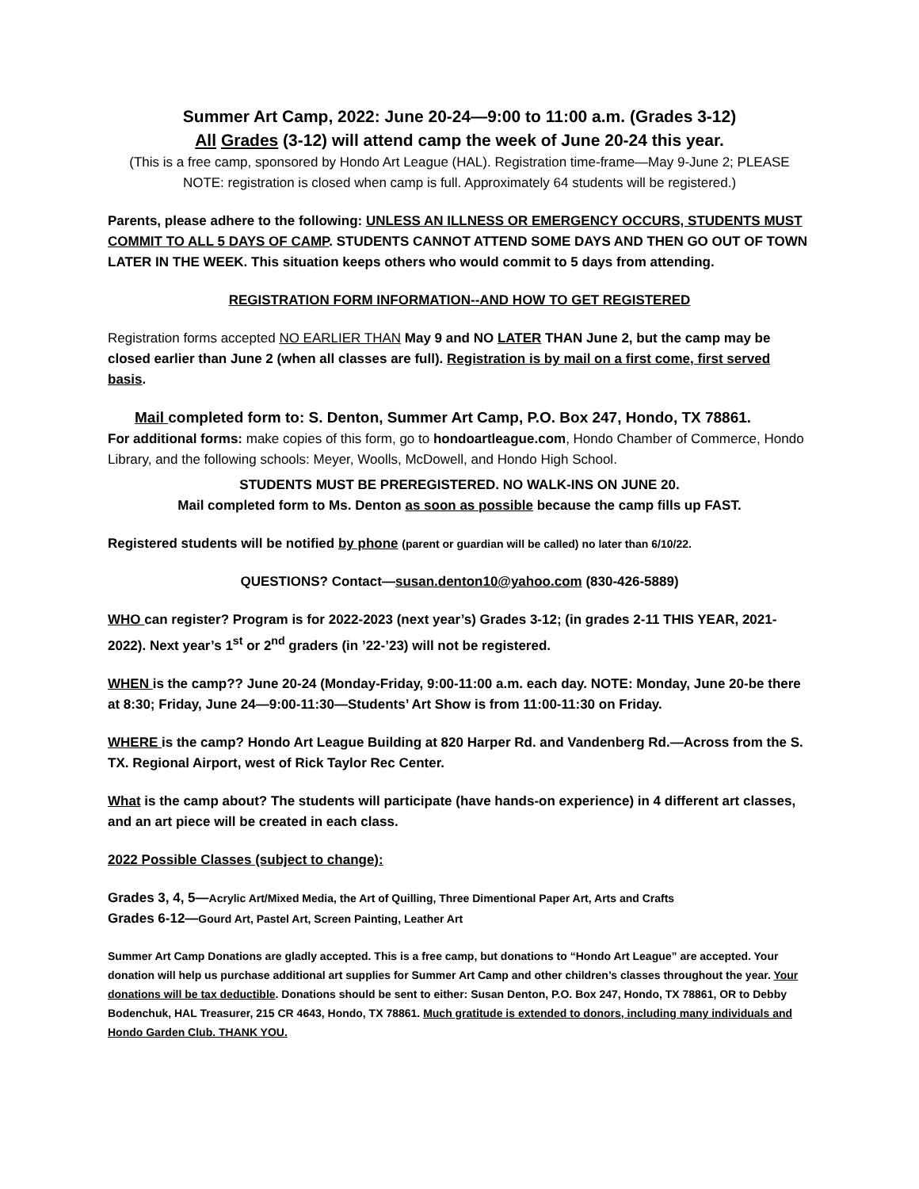Summer Art Camp, 2022: June 20-24—9:00 to 11:00 a.m. (Grades 3-12)
All Grades (3-12) will attend camp the week of June 20-24 this year.
(This is a free camp, sponsored by Hondo Art League (HAL). Registration time-frame—May 9-June 2; PLEASE NOTE: registration is closed when camp is full. Approximately 64 students will be registered.)
Parents, please adhere to the following: UNLESS AN ILLNESS OR EMERGENCY OCCURS, STUDENTS MUST COMMIT TO ALL 5 DAYS OF CAMP. STUDENTS CANNOT ATTEND SOME DAYS AND THEN GO OUT OF TOWN LATER IN THE WEEK. This situation keeps others who would commit to 5 days from attending.
REGISTRATION FORM INFORMATION--AND HOW TO GET REGISTERED
Registration forms accepted NO EARLIER THAN May 9 and NO LATER THAN June 2, but the camp may be closed earlier than June 2 (when all classes are full). Registration is by mail on a first come, first served basis.
Mail completed form to: S. Denton, Summer Art Camp, P.O. Box 247, Hondo, TX 78861.
For additional forms: make copies of this form, go to hondoartleague.com, Hondo Chamber of Commerce, Hondo Library, and the following schools: Meyer, Woolls, McDowell, and Hondo High School.
STUDENTS MUST BE PREREGISTERED. NO WALK-INS ON JUNE 20.
Mail completed form to Ms. Denton as soon as possible because the camp fills up FAST.
Registered students will be notified by phone (parent or guardian will be called) no later than 6/10/22.
QUESTIONS? Contact—susan.denton10@yahoo.com (830-426-5889)
WHO can register? Program is for 2022-2023 (next year’s) Grades 3-12; (in grades 2-11 THIS YEAR, 2021-2022). Next year’s 1<sup>st</sup> or 2<sup>nd</sup> graders (in ’22-’23) will not be registered.
WHEN is the camp?? June 20-24 (Monday-Friday, 9:00-11:00 a.m. each day. NOTE: Monday, June 20-be there at 8:30; Friday, June 24—9:00-11:30—Students’ Art Show is from 11:00-11:30 on Friday.
WHERE is the camp? Hondo Art League Building at 820 Harper Rd. and Vandenberg Rd.—Across from the S. TX. Regional Airport, west of Rick Taylor Rec Center.
What is the camp about? The students will participate (have hands-on experience) in 4 different art classes, and an art piece will be created in each class.
2022 Possible Classes (subject to change):
Grades 3, 4, 5—Acrylic Art/Mixed Media, the Art of Quilling, Three Dimentional Paper Art, Arts and Crafts
Grades 6-12—Gourd Art, Pastel Art, Screen Painting, Leather Art
Summer Art Camp Donations are gladly accepted. This is a free camp, but donations to “Hondo Art League” are accepted. Your donation will help us purchase additional art supplies for Summer Art Camp and other children’s classes throughout the year. Your donations will be tax deductible. Donations should be sent to either: Susan Denton, P.O. Box 247, Hondo, TX 78861, OR to Debby Bodenchuk, HAL Treasurer, 215 CR 4643, Hondo, TX 78861. Much gratitude is extended to donors, including many individuals and Hondo Garden Club. THANK YOU.